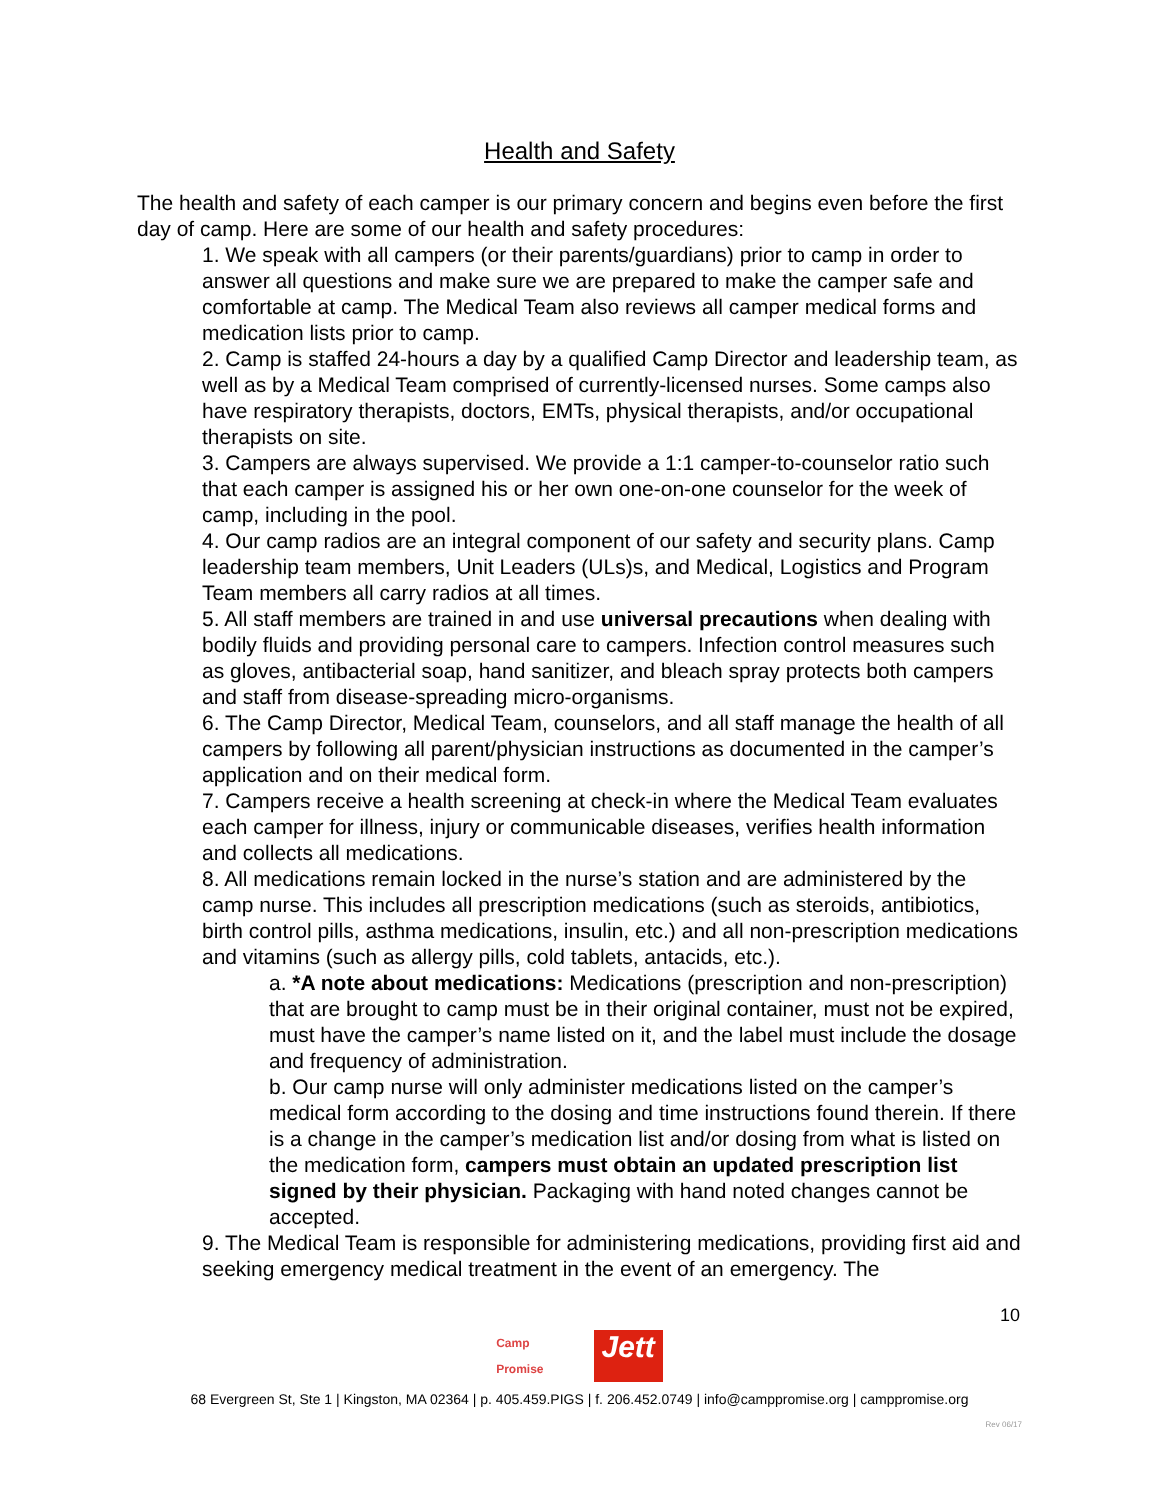Health and Safety
The health and safety of each camper is our primary concern and begins even before the first day of camp. Here are some of our health and safety procedures:
1. We speak with all campers (or their parents/guardians) prior to camp in order to answer all questions and make sure we are prepared to make the camper safe and comfortable at camp. The Medical Team also reviews all camper medical forms and medication lists prior to camp.
2. Camp is staffed 24-hours a day by a qualified Camp Director and leadership team, as well as by a Medical Team comprised of currently-licensed nurses. Some camps also have respiratory therapists, doctors, EMTs, physical therapists, and/or occupational therapists on site.
3. Campers are always supervised. We provide a 1:1 camper-to-counselor ratio such that each camper is assigned his or her own one-on-one counselor for the week of camp, including in the pool.
4. Our camp radios are an integral component of our safety and security plans. Camp leadership team members, Unit Leaders (ULs)s, and Medical, Logistics and Program Team members all carry radios at all times.
5. All staff members are trained in and use universal precautions when dealing with bodily fluids and providing personal care to campers. Infection control measures such as gloves, antibacterial soap, hand sanitizer, and bleach spray protects both campers and staff from disease-spreading micro-organisms.
6. The Camp Director, Medical Team, counselors, and all staff manage the health of all campers by following all parent/physician instructions as documented in the camper’s application and on their medical form.
7. Campers receive a health screening at check-in where the Medical Team evaluates each camper for illness, injury or communicable diseases, verifies health information and collects all medications.
8. All medications remain locked in the nurse’s station and are administered by the camp nurse. This includes all prescription medications (such as steroids, antibiotics, birth control pills, asthma medications, insulin, etc.) and all non-prescription medications and vitamins (such as allergy pills, cold tablets, antacids, etc.).
a. *A note about medications: Medications (prescription and non-prescription) that are brought to camp must be in their original container, must not be expired, must have the camper’s name listed on it, and the label must include the dosage and frequency of administration.
b. Our camp nurse will only administer medications listed on the camper’s medical form according to the dosing and time instructions found therein. If there is a change in the camper’s medication list and/or dosing from what is listed on the medication form, campers must obtain an updated prescription list signed by their physician. Packaging with hand noted changes cannot be accepted.
9. The Medical Team is responsible for administering medications, providing first aid and seeking emergency medical treatment in the event of an emergency. The
10
Camp
Promise Jett
68 Evergreen St, Ste 1 | Kingston, MA 02364 | p. 405.459.PIGS | f. 206.452.0749 | info@camppromise.org | camppromise.org
Rev 06/17